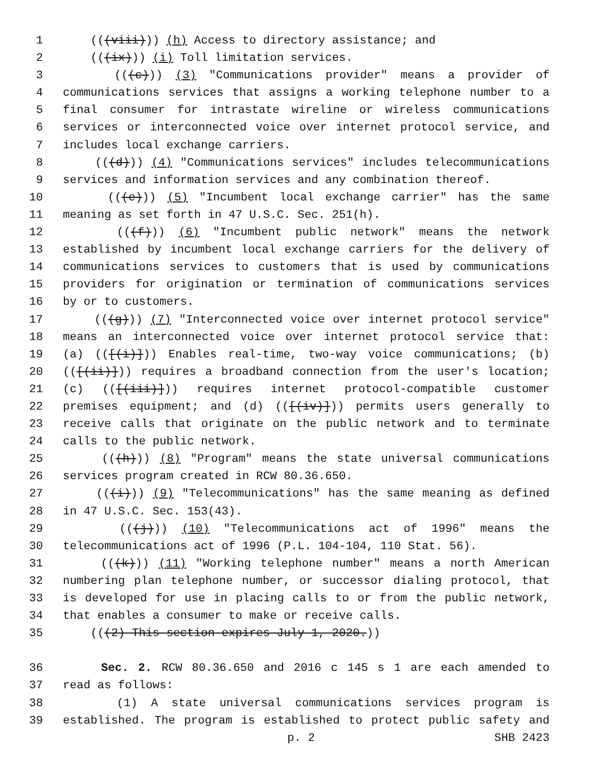1 (((viii))) (h) Access to directory assistance; and
2 (((ix))) (i) Toll limitation services.
3 (((c))) (3) "Communications provider" means a provider of
4 communications services that assigns a working telephone number to a
5 final consumer for intrastate wireline or wireless communications
6 services or interconnected voice over internet protocol service, and
7 includes local exchange carriers.
8 (((d))) (4) "Communications services" includes telecommunications
9 services and information services and any combination thereof.
10 (((e))) (5) "Incumbent local exchange carrier" has the same
11 meaning as set forth in 47 U.S.C. Sec. 251(h).
12 (((f))) (6) "Incumbent public network" means the network
13 established by incumbent local exchange carriers for the delivery of
14 communications services to customers that is used by communications
15 providers for origination or termination of communications services
16 by or to customers.
17 (((g))) (7) "Interconnected voice over internet protocol service"
18 means an interconnected voice over internet protocol service that:
19 (a) (([(i)])) Enables real-time, two-way voice communications; (b)
20 (([(ii)])) requires a broadband connection from the user's location;
21 (c) (([(iii)])) requires internet protocol-compatible customer
22 premises equipment; and (d) (([(iv)])) permits users generally to
23 receive calls that originate on the public network and to terminate
24 calls to the public network.
25 (((h))) (8) "Program" means the state universal communications
26 services program created in RCW 80.36.650.
27 (((i))) (9) "Telecommunications" has the same meaning as defined
28 in 47 U.S.C. Sec. 153(43).
29 (((j))) (10) "Telecommunications act of 1996" means the
30 telecommunications act of 1996 (P.L. 104-104, 110 Stat. 56).
31 (((k))) (11) "Working telephone number" means a north American
32 numbering plan telephone number, or successor dialing protocol, that
33 is developed for use in placing calls to or from the public network,
34 that enables a consumer to make or receive calls.
35 (((2) This section expires July 1, 2020.))
36 Sec. 2. RCW 80.36.650 and 2016 c 145 s 1 are each amended to
37 read as follows:
38 (1) A state universal communications services program is
39 established. The program is established to protect public safety and
p. 2 SHB 2423